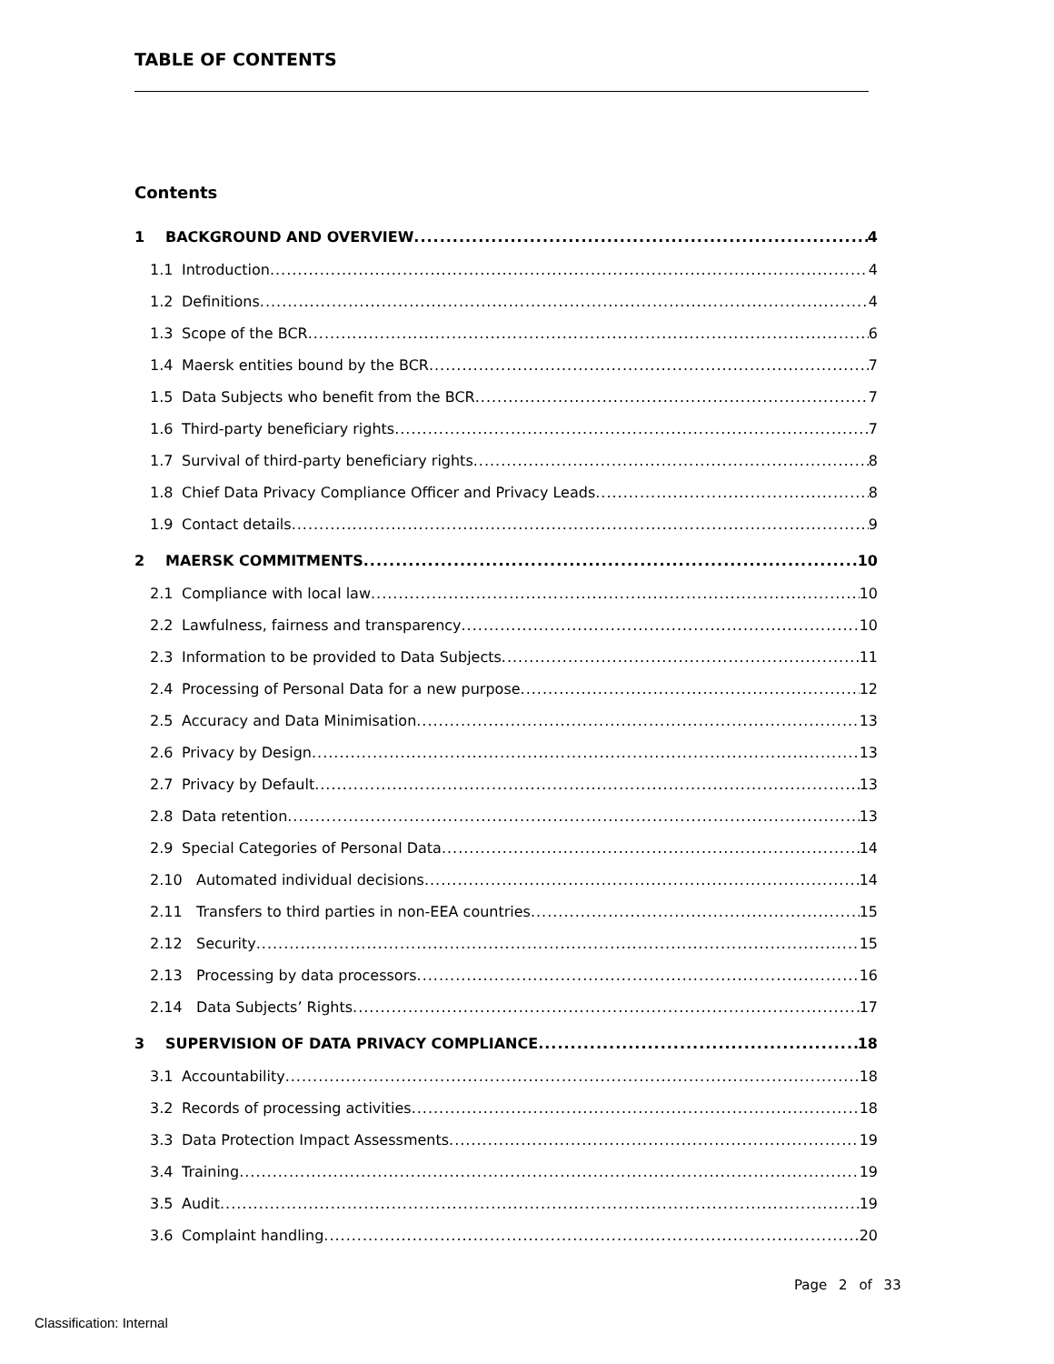TABLE OF CONTENTS
Contents
1 BACKGROUND AND OVERVIEW 4
1.1 Introduction 4
1.2 Definitions 4
1.3 Scope of the BCR 6
1.4 Maersk entities bound by the BCR 7
1.5 Data Subjects who benefit from the BCR 7
1.6 Third-party beneficiary rights 7
1.7 Survival of third-party beneficiary rights 8
1.8 Chief Data Privacy Compliance Officer and Privacy Leads 8
1.9 Contact details 9
2 MAERSK COMMITMENTS 10
2.1 Compliance with local law 10
2.2 Lawfulness, fairness and transparency 10
2.3 Information to be provided to Data Subjects 11
2.4 Processing of Personal Data for a new purpose 12
2.5 Accuracy and Data Minimisation 13
2.6 Privacy by Design 13
2.7 Privacy by Default 13
2.8 Data retention 13
2.9 Special Categories of Personal Data 14
2.10 Automated individual decisions 14
2.11 Transfers to third parties in non-EEA countries 15
2.12 Security 15
2.13 Processing by data processors 16
2.14 Data Subjects’ Rights 17
3 SUPERVISION OF DATA PRIVACY COMPLIANCE 18
3.1 Accountability 18
3.2 Records of processing activities 18
3.3 Data Protection Impact Assessments 19
3.4 Training 19
3.5 Audit 19
3.6 Complaint handling 20
Page 2 of 33
Classification: Internal